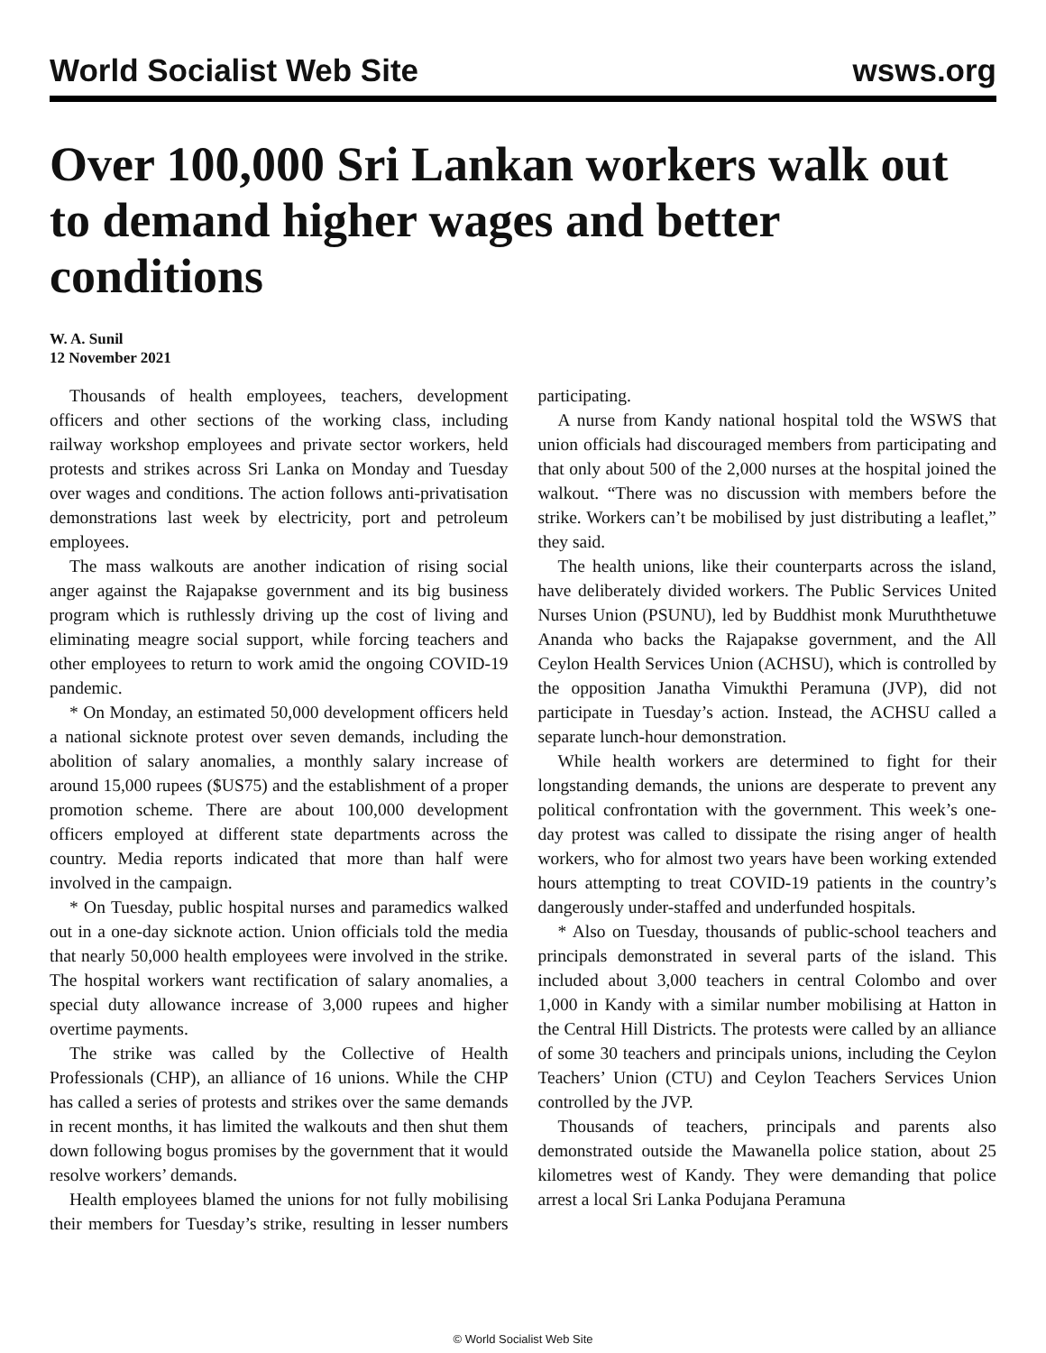World Socialist Web Site wsws.org
Over 100,000 Sri Lankan workers walk out to demand higher wages and better conditions
W. A. Sunil
12 November 2021
Thousands of health employees, teachers, development officers and other sections of the working class, including railway workshop employees and private sector workers, held protests and strikes across Sri Lanka on Monday and Tuesday over wages and conditions. The action follows anti-privatisation demonstrations last week by electricity, port and petroleum employees.
The mass walkouts are another indication of rising social anger against the Rajapakse government and its big business program which is ruthlessly driving up the cost of living and eliminating meagre social support, while forcing teachers and other employees to return to work amid the ongoing COVID-19 pandemic.
* On Monday, an estimated 50,000 development officers held a national sicknote protest over seven demands, including the abolition of salary anomalies, a monthly salary increase of around 15,000 rupees ($US75) and the establishment of a proper promotion scheme. There are about 100,000 development officers employed at different state departments across the country. Media reports indicated that more than half were involved in the campaign.
* On Tuesday, public hospital nurses and paramedics walked out in a one-day sicknote action. Union officials told the media that nearly 50,000 health employees were involved in the strike. The hospital workers want rectification of salary anomalies, a special duty allowance increase of 3,000 rupees and higher overtime payments.
The strike was called by the Collective of Health Professionals (CHP), an alliance of 16 unions. While the CHP has called a series of protests and strikes over the same demands in recent months, it has limited the walkouts and then shut them down following bogus promises by the government that it would resolve workers’ demands.
Health employees blamed the unions for not fully mobilising their members for Tuesday’s strike, resulting in lesser numbers participating.
A nurse from Kandy national hospital told the WSWS that union officials had discouraged members from participating and that only about 500 of the 2,000 nurses at the hospital joined the walkout. “There was no discussion with members before the strike. Workers can’t be mobilised by just distributing a leaflet,” they said.
The health unions, like their counterparts across the island, have deliberately divided workers. The Public Services United Nurses Union (PSUNU), led by Buddhist monk Muruththetuwe Ananda who backs the Rajapakse government, and the All Ceylon Health Services Union (ACHSU), which is controlled by the opposition Janatha Vimukthi Peramuna (JVP), did not participate in Tuesday’s action. Instead, the ACHSU called a separate lunch-hour demonstration.
While health workers are determined to fight for their longstanding demands, the unions are desperate to prevent any political confrontation with the government. This week’s one-day protest was called to dissipate the rising anger of health workers, who for almost two years have been working extended hours attempting to treat COVID-19 patients in the country’s dangerously under-staffed and underfunded hospitals.
* Also on Tuesday, thousands of public-school teachers and principals demonstrated in several parts of the island. This included about 3,000 teachers in central Colombo and over 1,000 in Kandy with a similar number mobilising at Hatton in the Central Hill Districts. The protests were called by an alliance of some 30 teachers and principals unions, including the Ceylon Teachers’ Union (CTU) and Ceylon Teachers Services Union controlled by the JVP.
Thousands of teachers, principals and parents also demonstrated outside the Mawanella police station, about 25 kilometres west of Kandy. They were demanding that police arrest a local Sri Lanka Podujana Peramuna
© World Socialist Web Site